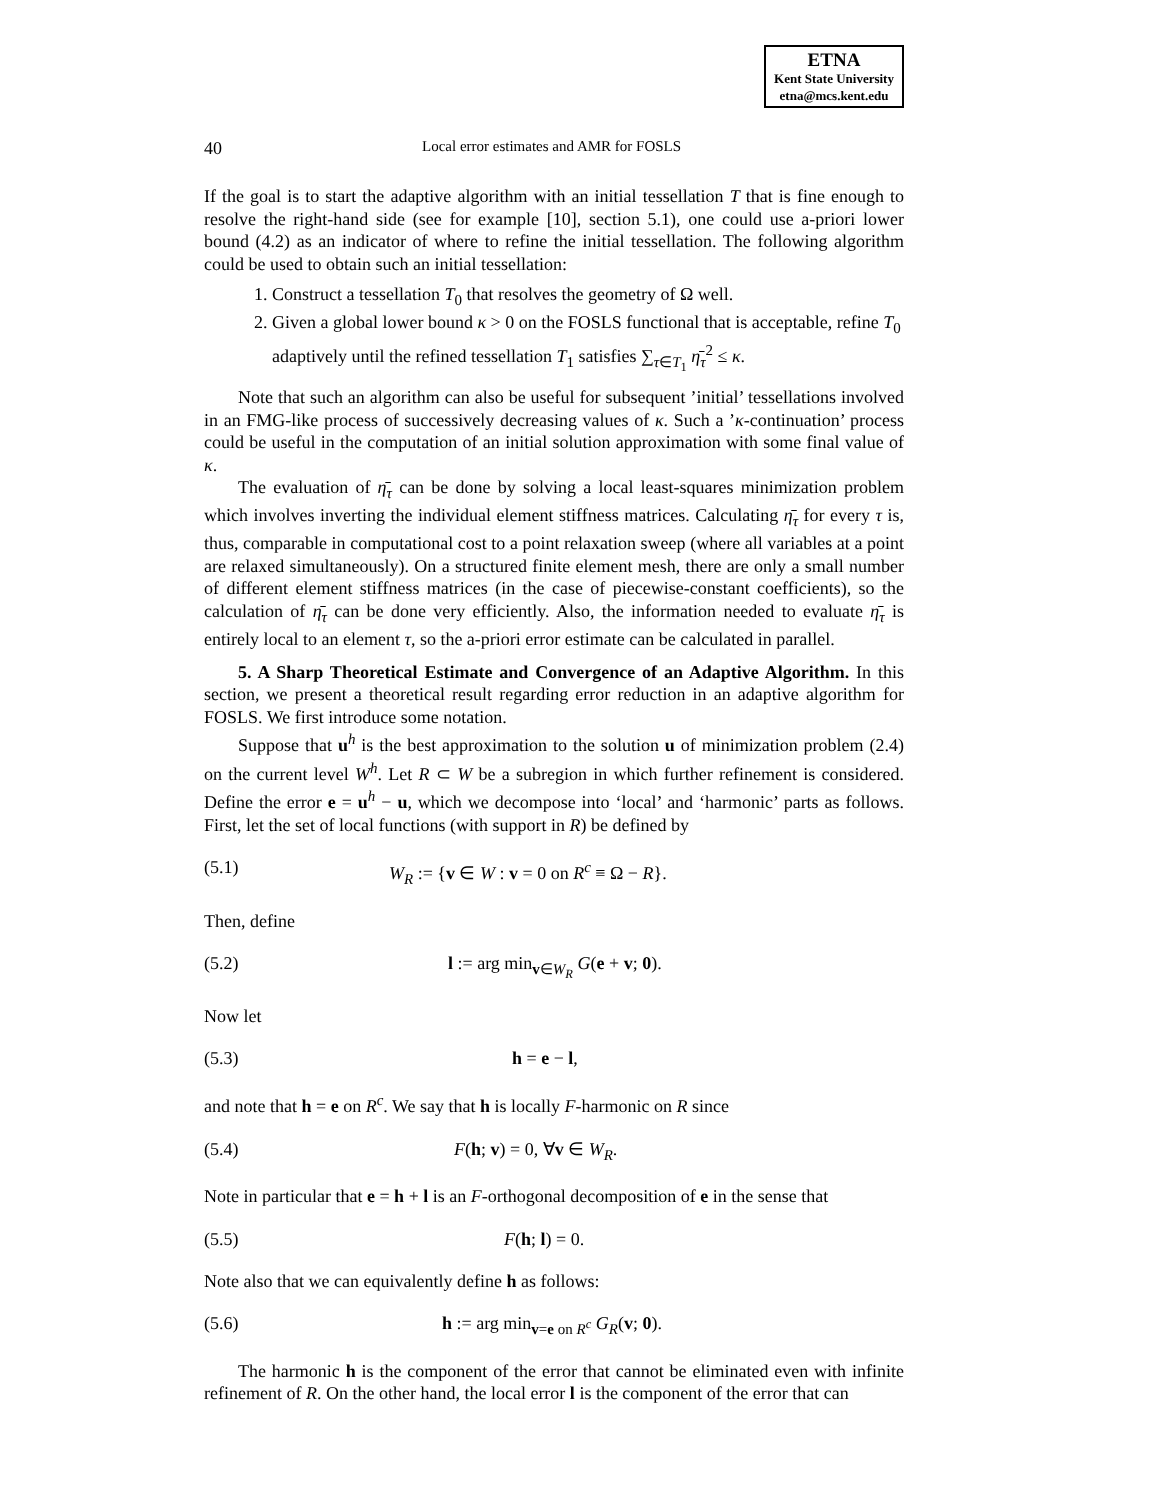ETNA
Kent State University
etna@mcs.kent.edu
40 Local error estimates and AMR for FOSLS
If the goal is to start the adaptive algorithm with an initial tessellation T that is fine enough to resolve the right-hand side (see for example [10], section 5.1), one could use a-priori lower bound (4.2) as an indicator of where to refine the initial tessellation. The following algorithm could be used to obtain such an initial tessellation:
1. Construct a tessellation T<sub>0</sub> that resolves the geometry of Ω well.
2. Given a global lower bound κ > 0 on the FOSLS functional that is acceptable, refine T<sub>0</sub> adaptively until the refined tessellation T<sub>1</sub> satisfies ∑<sub>τ∈T<sub>1</sub></sub> η̄<sub>τ</sub><sup>2</sup> ≤ κ.
Note that such an algorithm can also be useful for subsequent ’initial’ tessellations involved in an FMG-like process of successively decreasing values of κ. Such a ’κ-continuation’ process could be useful in the computation of an initial solution approximation with some final value of κ.
The evaluation of η̄<sub>τ</sub> can be done by solving a local least-squares minimization problem which involves inverting the individual element stiffness matrices. Calculating η̄<sub>τ</sub> for every τ is, thus, comparable in computational cost to a point relaxation sweep (where all variables at a point are relaxed simultaneously). On a structured finite element mesh, there are only a small number of different element stiffness matrices (in the case of piecewise-constant coefficients), so the calculation of η̄<sub>τ</sub> can be done very efficiently. Also, the information needed to evaluate η̄<sub>τ</sub> is entirely local to an element τ, so the a-priori error estimate can be calculated in parallel.
5. A Sharp Theoretical Estimate and Convergence of an Adaptive Algorithm. In this section, we present a theoretical result regarding error reduction in an adaptive algorithm for FOSLS. We first introduce some notation.
Suppose that u<sup>h</sup> is the best approximation to the solution u of minimization problem (2.4) on the current level W<sup>h</sup>. Let R ⊂ W be a subregion in which further refinement is considered. Define the error e = u<sup>h</sup> − u, which we decompose into ‘local’ and ‘harmonic’ parts as follows. First, let the set of local functions (with support in R) be defined by
(5.1) W<sub>R</sub> := {v ∈ W : v = 0 on R<sup>c</sup> ≡ Ω − R}.
Then, define
(5.2) l := arg min<sub>v∈W<sub>R</sub></sub> G(e + v; 0).
Now let
(5.3) h = e − l,
and note that h = e on R<sup>c</sup>. We say that h is locally F-harmonic on R since
(5.4) F(h; v) = 0, ∀v ∈ W<sub>R</sub>.
Note in particular that e = h + l is an F-orthogonal decomposition of e in the sense that
(5.5) F(h; l) = 0.
Note also that we can equivalently define h as follows:
(5.6) h := arg min<sub>v=e on R<sup>c</sup></sub> G<sub>R</sub>(v; 0).
The harmonic h is the component of the error that cannot be eliminated even with infinite refinement of R. On the other hand, the local error l is the component of the error that can